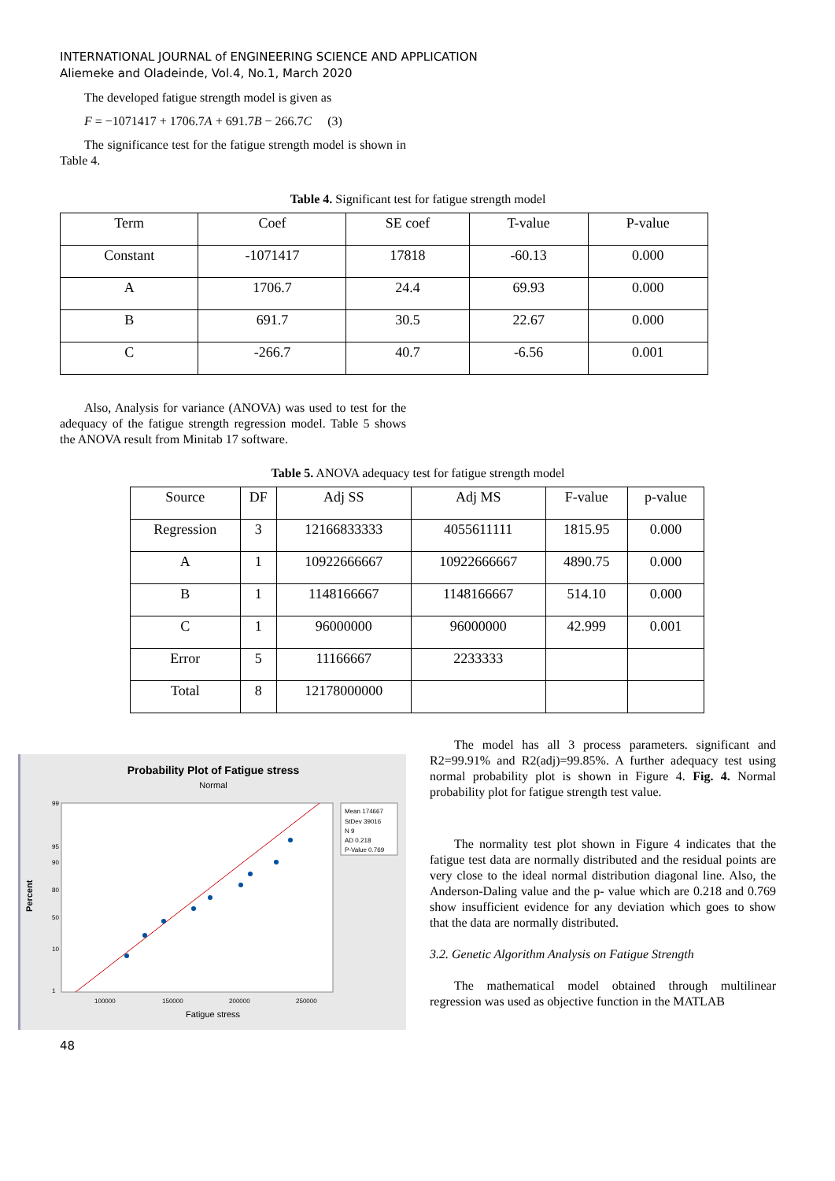INTERNATIONAL JOURNAL of ENGINEERING SCIENCE AND APPLICATION
Aliemeke and Oladeinde, Vol.4, No.1, March 2020
The developed fatigue strength model is given as
F = −1071417 + 1706.7A + 691.7B − 266.7C (3)
The significance test for the fatigue strength model is shown in Table 4.
Table 4. Significant test for fatigue strength model
| Term | Coef | SE coef | T-value | P-value |
| --- | --- | --- | --- | --- |
| Constant | -1071417 | 17818 | -60.13 | 0.000 |
| A | 1706.7 | 24.4 | 69.93 | 0.000 |
| B | 691.7 | 30.5 | 22.67 | 0.000 |
| C | -266.7 | 40.7 | -6.56 | 0.001 |
Also, Analysis for variance (ANOVA) was used to test for the adequacy of the fatigue strength regression model. Table 5 shows the ANOVA result from Minitab 17 software.
Table 5. ANOVA adequacy test for fatigue strength model
| Source | DF | Adj SS | Adj MS | F-value | p-value |
| --- | --- | --- | --- | --- | --- |
| Regression | 3 | 12166833333 | 4055611111 | 1815.95 | 0.000 |
| A | 1 | 10922666667 | 10922666667 | 4890.75 | 0.000 |
| B | 1 | 1148166667 | 1148166667 | 514.10 | 0.000 |
| C | 1 | 96000000 | 96000000 | 42.999 | 0.001 |
| Error | 5 | 11166667 | 2233333 | | |
| Total | 8 | 12178000000 | | | |
Probability Plot of Fatigue stress
Normal
99
95
90
80
50
10
1
Percent
100000
150000
200000
250000
Fatigue stress
Mean 174667
StDev 39016
N 9
AD 0.218
P-Value 0.769
48
The model has all 3 process parameters. significant and R2=99.91% and R2(adj)=99.85%. A further adequacy test using normal probability plot is shown in Figure 4. Fig. 4. Normal probability plot for fatigue strength test value.
The normality test plot shown in Figure 4 indicates that the fatigue test data are normally distributed and the residual points are very close to the ideal normal distribution diagonal line. Also, the Anderson-Daling value and the p- value which are 0.218 and 0.769 show insufficient evidence for any deviation which goes to show that the data are normally distributed.
3.2. Genetic Algorithm Analysis on Fatigue Strength
The mathematical model obtained through multilinear regression was used as objective function in the MATLAB